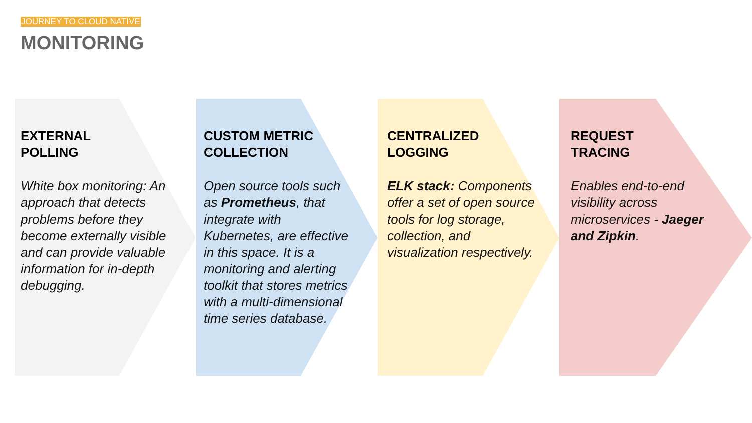JOURNEY TO CLOUD NATIVE
MONITORING
EXTERNAL
POLLING
White box monitoring: An approach that detects problems before they become externally visible and can provide valuable information for in-depth debugging.
CUSTOM METRIC
COLLECTION
Open source tools such as Prometheus, that integrate with Kubernetes, are effective in this space. It is a monitoring and alerting toolkit that stores metrics with a multi-dimensional time series database.
CENTRALIZED
LOGGING
ELK stack: Components offer a set of open source tools for log storage, collection, and visualization respectively.
REQUEST
TRACING
Enables end-to-end visibility across microservices - Jaeger and Zipkin.